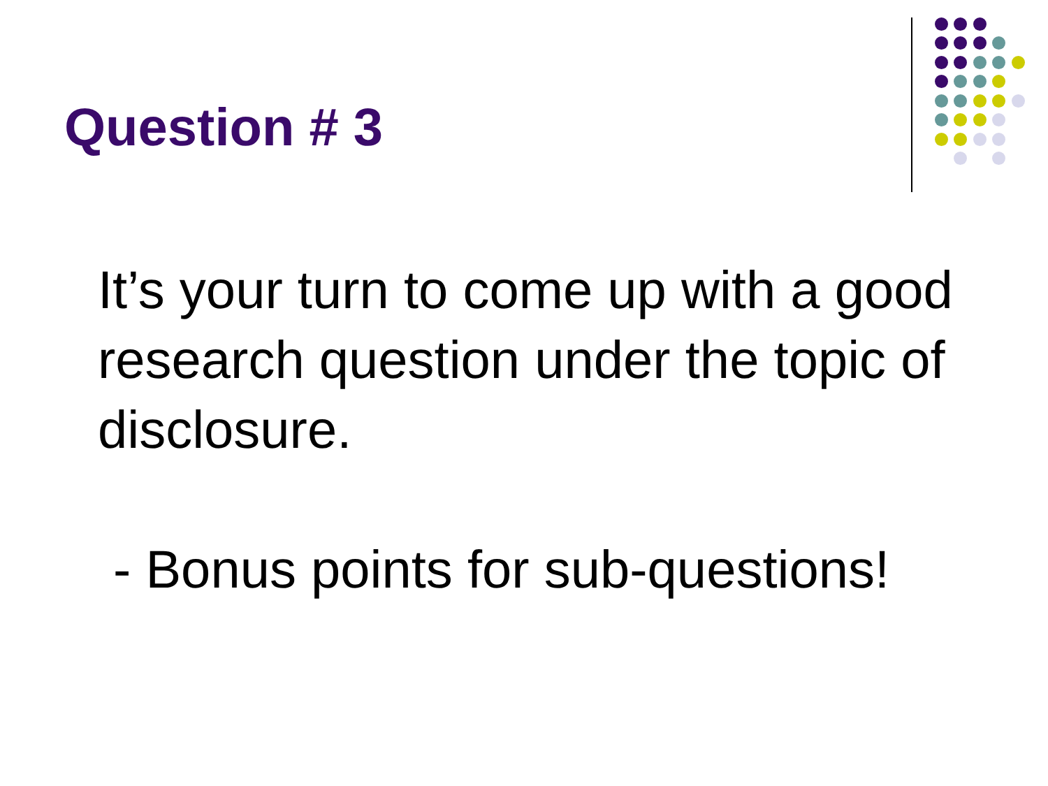Question # 3
It’s your turn to come up with a good research question under the topic of disclosure.
- Bonus points for sub-questions!